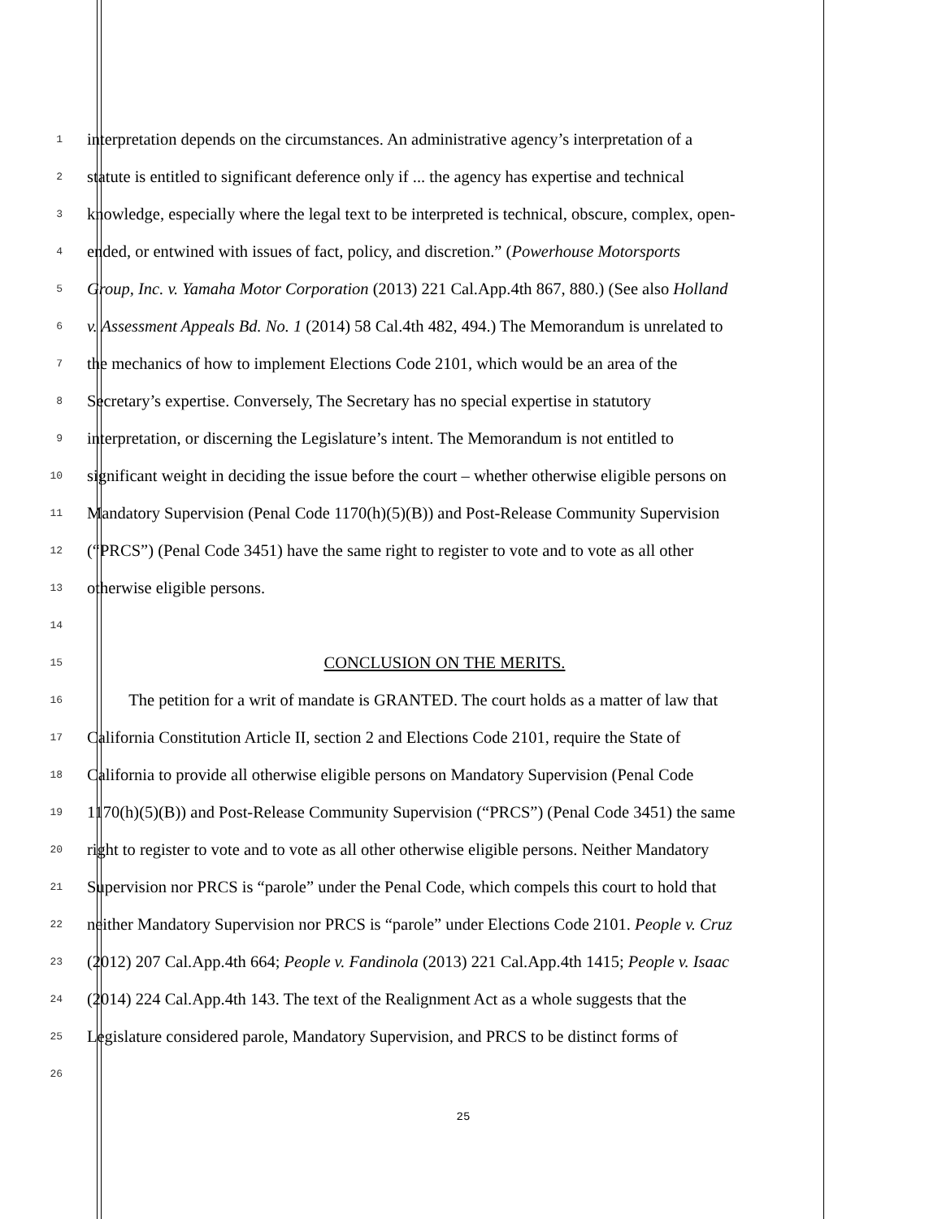1 interpretation depends on the circumstances. An administrative agency’s interpretation of a
2 statute is entitled to significant deference only if ... the agency has expertise and technical
3 knowledge, especially where the legal text to be interpreted is technical, obscure, complex, open-
4 ended, or entwined with issues of fact, policy, and discretion.” (Powerhouse Motorsports
5 Group, Inc. v. Yamaha Motor Corporation (2013) 221 Cal.App.4th 867, 880.) (See also Holland
6 v. Assessment Appeals Bd. No. 1 (2014) 58 Cal.4th 482, 494.) The Memorandum is unrelated to
7 the mechanics of how to implement Elections Code 2101, which would be an area of the
8 Secretary’s expertise. Conversely, The Secretary has no special expertise in statutory
9 interpretation, or discerning the Legislature’s intent. The Memorandum is not entitled to
10 significant weight in deciding the issue before the court – whether otherwise eligible persons on
11 Mandatory Supervision (Penal Code 1170(h)(5)(B)) and Post-Release Community Supervision
12 (“PRCS”) (Penal Code 3451) have the same right to register to vote and to vote as all other
13 otherwise eligible persons.
14
15 CONCLUSION ON THE MERITS.
16   The petition for a writ of mandate is GRANTED. The court holds as a matter of law that
17 California Constitution Article II, section 2 and Elections Code 2101, require the State of
18 California to provide all otherwise eligible persons on Mandatory Supervision (Penal Code
19 1170(h)(5)(B)) and Post-Release Community Supervision (“PRCS”) (Penal Code 3451) the same
20 right to register to vote and to vote as all other otherwise eligible persons. Neither Mandatory
21 Supervision nor PRCS is “parole” under the Penal Code, which compels this court to hold that
22 neither Mandatory Supervision nor PRCS is “parole” under Elections Code 2101. People v. Cruz
23 (2012) 207 Cal.App.4th 664; People v. Fandinola (2013) 221 Cal.App.4th 1415; People v. Isaac
24 (2014) 224 Cal.App.4th 143. The text of the Realignment Act as a whole suggests that the
25 Legislature considered parole, Mandatory Supervision, and PRCS to be distinct forms of
26
25